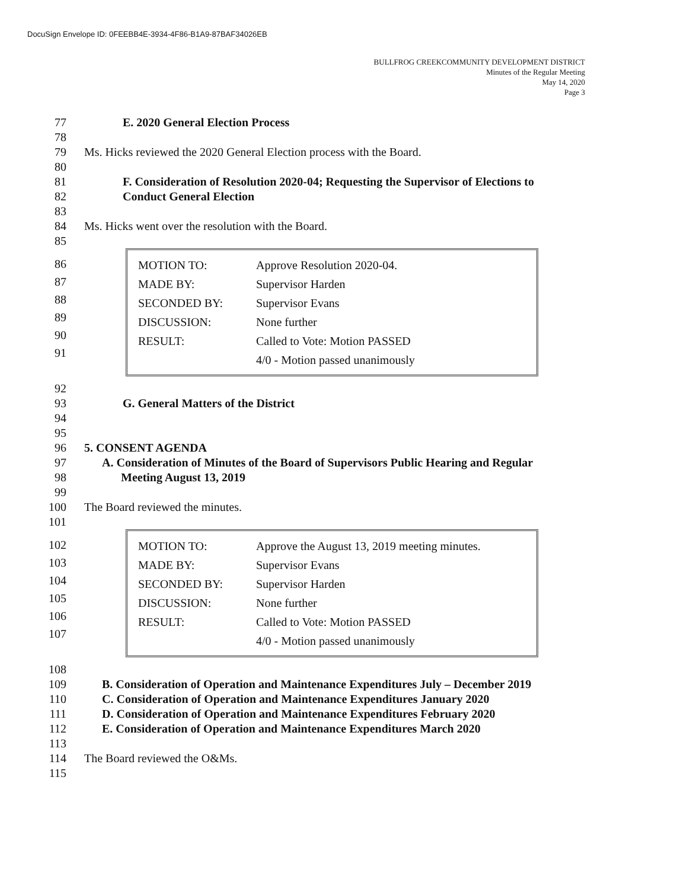DocuSign Envelope ID: 0FEEBB4E-3934-4F86-B1A9-87BAF34026EB
BULLFROG CREEKCOMMUNITY DEVELOPMENT DISTRICT
Minutes of the Regular Meeting
May 14, 2020
Page 3
77 E. 2020 General Election Process
78
79 Ms. Hicks reviewed the 2020 General Election process with the Board.
80
81 F. Consideration of Resolution 2020-04; Requesting the Supervisor of Elections to
82 Conduct General Election
83
84 Ms. Hicks went over the resolution with the Board.
85
86
87
88
89
90
91
| MOTION TO: | Approve Resolution 2020-04. |
| MADE BY: | Supervisor Harden |
| SECONDED BY: | Supervisor Evans |
| DISCUSSION: | None further |
| RESULT: | Called to Vote: Motion PASSED |
| | 4/0 - Motion passed unanimously |
92
93 G. General Matters of the District
94
95
96 5. CONSENT AGENDA
97 A. Consideration of Minutes of the Board of Supervisors Public Hearing and Regular
98 Meeting August 13, 2019
99
100 The Board reviewed the minutes.
101
102
103
104
105
106
107
| MOTION TO: | Approve the August 13, 2019 meeting minutes. |
| MADE BY: | Supervisor Evans |
| SECONDED BY: | Supervisor Harden |
| DISCUSSION: | None further |
| RESULT: | Called to Vote: Motion PASSED |
| | 4/0 - Motion passed unanimously |
108
109 B. Consideration of Operation and Maintenance Expenditures July – December 2019
110 C. Consideration of Operation and Maintenance Expenditures January 2020
111 D. Consideration of Operation and Maintenance Expenditures February 2020
112 E. Consideration of Operation and Maintenance Expenditures March 2020
113
114 The Board reviewed the O&Ms.
115